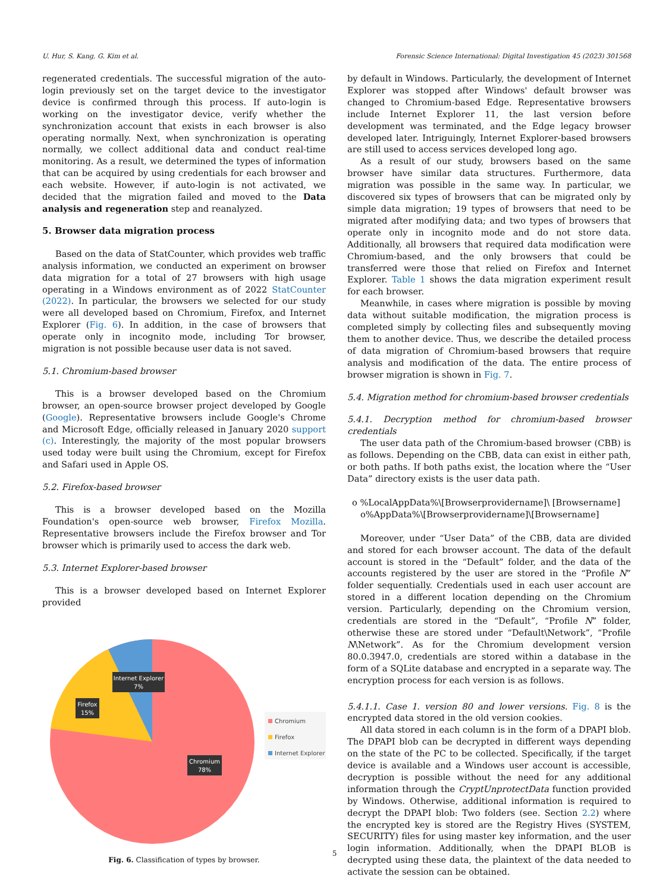U. Hur, S. Kang, G. Kim et al. Forensic Science International: Digital Investigation 45 (2023) 301568
regenerated credentials. The successful migration of the auto-login previously set on the target device to the investigator device is confirmed through this process. If auto-login is working on the investigator device, verify whether the synchronization account that exists in each browser is also operating normally. Next, when synchronization is operating normally, we collect additional data and conduct real-time monitoring. As a result, we determined the types of information that can be acquired by using credentials for each browser and each website. However, if auto-login is not activated, we decided that the migration failed and moved to the Data analysis and regeneration step and reanalyzed.
5. Browser data migration process
Based on the data of StatCounter, which provides web traffic analysis information, we conducted an experiment on browser data migration for a total of 27 browsers with high usage operating in a Windows environment as of 2022 StatCounter (2022). In particular, the browsers we selected for our study were all developed based on Chromium, Firefox, and Internet Explorer (Fig. 6). In addition, in the case of browsers that operate only in incognito mode, including Tor browser, migration is not possible because user data is not saved.
5.1. Chromium-based browser
This is a browser developed based on the Chromium browser, an open-source browser project developed by Google (Google). Representative browsers include Google's Chrome and Microsoft Edge, officially released in January 2020 support (c). Interestingly, the majority of the most popular browsers used today were built using the Chromium, except for Firefox and Safari used in Apple OS.
5.2. Firefox-based browser
This is a browser developed based on the Mozilla Foundation's open-source web browser, Firefox Mozilla. Representative browsers include the Firefox browser and Tor browser which is primarily used to access the dark web.
5.3. Internet Explorer-based browser
This is a browser developed based on Internet Explorer provided
Internet Explorer
7%
Firefox
15%
Chromium
78%
Chromium
Firefox
Internet Explorer
Fig. 6. Classification of types by browser.
by default in Windows. Particularly, the development of Internet Explorer was stopped after Windows' default browser was changed to Chromium-based Edge. Representative browsers include Internet Explorer 11, the last version before development was terminated, and the Edge legacy browser developed later. Intriguingly, Internet Explorer-based browsers are still used to access services developed long ago.
As a result of our study, browsers based on the same browser have similar data structures. Furthermore, data migration was possible in the same way. In particular, we discovered six types of browsers that can be migrated only by simple data migration; 19 types of browsers that need to be migrated after modifying data; and two types of browsers that operate only in incognito mode and do not store data. Additionally, all browsers that required data modification were Chromium-based, and the only browsers that could be transferred were those that relied on Firefox and Internet Explorer. Table 1 shows the data migration experiment result for each browser.
Meanwhile, in cases where migration is possible by moving data without suitable modification, the migration process is completed simply by collecting files and subsequently moving them to another device. Thus, we describe the detailed process of data migration of Chromium-based browsers that require analysis and modification of the data. The entire process of browser migration is shown in Fig. 7.
5.4. Migration method for chromium-based browser credentials
5.4.1. Decryption method for chromium-based browser credentials
The user data path of the Chromium-based browser (CBB) is as follows. Depending on the CBB, data can exist in either path, or both paths. If both paths exist, the location where the “User Data” directory exists is the user data path.
o %LocalAppData%\[Browserprovidername]\ [Browsername]
o%AppData%\[Browserprovidername]\[Browsername]
Moreover, under “User Data” of the CBB, data are divided and stored for each browser account. The data of the default account is stored in the “Default” folder, and the data of the accounts registered by the user are stored in the “Profile N” folder sequentially. Credentials used in each user account are stored in a different location depending on the Chromium version. Particularly, depending on the Chromium version, credentials are stored in the “Default”, “Profile N” folder, otherwise these are stored under “Default\Network”, “Profile N\Network”. As for the Chromium development version 80.0.3947.0, credentials are stored within a database in the form of a SQLite database and encrypted in a separate way. The encryption process for each version is as follows.
5.4.1.1. Case 1. version 80 and lower versions. Fig. 8 is the encrypted data stored in the old version cookies.
All data stored in each column is in the form of a DPAPI blob. The DPAPI blob can be decrypted in different ways depending on the state of the PC to be collected. Specifically, if the target device is available and a Windows user account is accessible, decryption is possible without the need for any additional information through the CryptUnprotectData function provided by Windows. Otherwise, additional information is required to decrypt the DPAPI blob: Two folders (see. Section 2.2) where the encrypted key is stored are the Registry Hives (SYSTEM, SECURITY) files for using master key information, and the user login information. Additionally, when the DPAPI BLOB is decrypted using these data, the plaintext of the data needed to activate the session can be obtained.
5